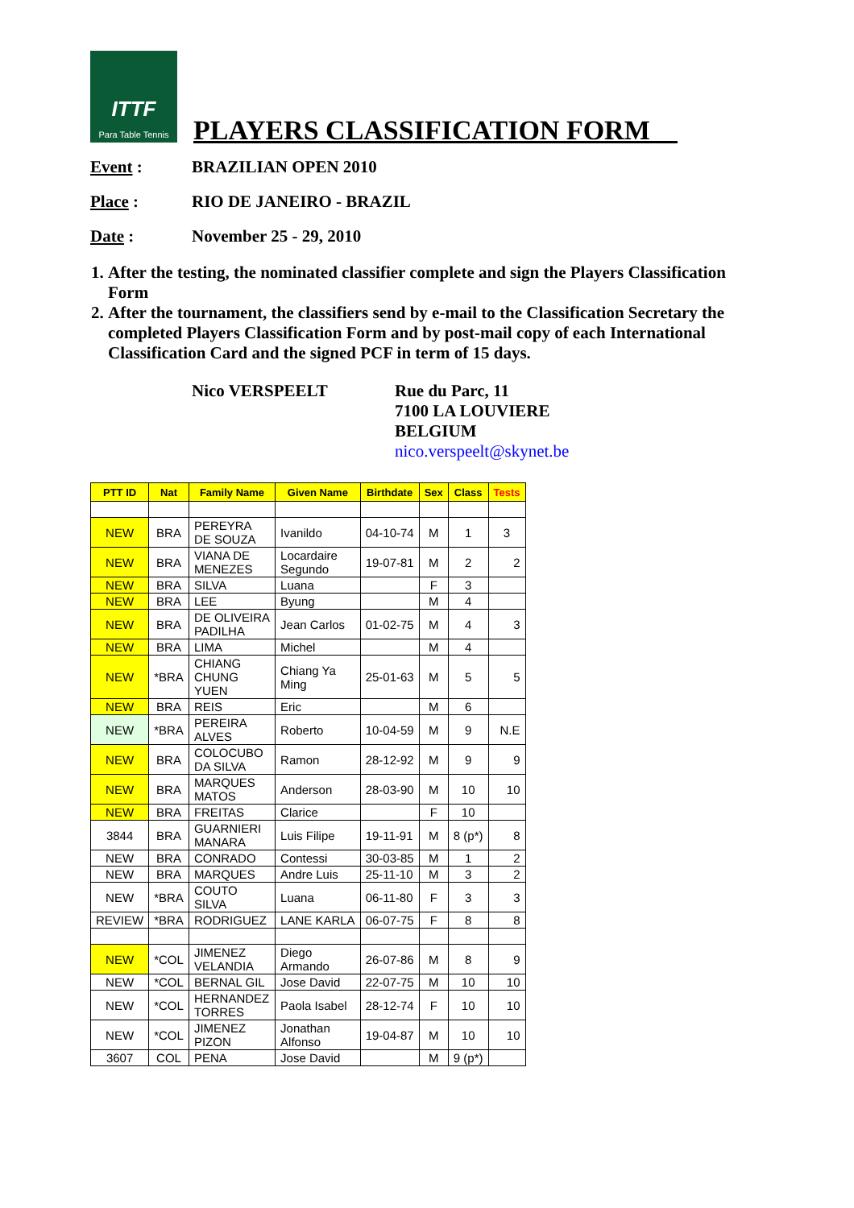ITTF
Para Table Tennis
PLAYERS CLASSIFICATION FORM__
Event : BRAZILIAN OPEN 2010
Place : RIO DE JANEIRO - BRAZIL
Date : November 25 - 29, 2010
1. After the testing, the nominated classifier complete and sign the Players Classification Form
2. After the tournament, the classifiers send by e-mail to the Classification Secretary the completed Players Classification Form and by post-mail copy of each International Classification Card and the signed PCF in term of 15 days.
Nico VERSPEELT Rue du Parc, 11
7100 LA LOUVIERE
BELGIUM
nico.verspeelt@skynet.be
| PTT ID | Nat | Family Name | Given Name | Birthdate | Sex | Class | Tests |
| --- | --- | --- | --- | --- | --- | --- | --- |
| NEW | BRA | PEREYRA DE SOUZA | Ivanildo | 04-10-74 | M | 1 | 3 |
| NEW | BRA | VIANA DE MENEZES | Locardaire Segundo | 19-07-81 | M | 2 | 2 |
| NEW | BRA | SILVA | Luana | | F | 3 | |
| NEW | BRA | LEE | Byung | | M | 4 | |
| NEW | BRA | DE OLIVEIRA PADILHA | Jean Carlos | 01-02-75 | M | 4 | 3 |
| NEW | BRA | LIMA | Michel | | M | 4 | |
| NEW | *BRA | CHIANG CHUNG YUEN | Chiang Ya Ming | 25-01-63 | M | 5 | 5 |
| NEW | BRA | REIS | Eric | | M | 6 | |
| NEW | *BRA | PEREIRA ALVES | Roberto | 10-04-59 | M | 9 | N.E |
| NEW | BRA | COLOCUBO DA SILVA | Ramon | 28-12-92 | M | 9 | 9 |
| NEW | BRA | MARQUES MATOS | Anderson | 28-03-90 | M | 10 | 10 |
| NEW | BRA | FREITAS | Clarice | | F | 10 | |
| 3844 | BRA | GUARNIERI MANARA | Luis Filipe | 19-11-91 | M | 8 (p*) | 8 |
| NEW | BRA | CONRADO | Contessi | 30-03-85 | M | 1 | 2 |
| NEW | BRA | MARQUES | Andre Luis | 25-11-10 | M | 3 | 2 |
| NEW | *BRA | COUTO SILVA | Luana | 06-11-80 | F | 3 | 3 |
| REVIEW | *BRA | RODRIGUEZ | LANE KARLA | 06-07-75 | F | 8 | 8 |
| NEW | *COL | JIMENEZ VELANDIA | Diego Armando | 26-07-86 | M | 8 | 9 |
| NEW | *COL | BERNAL GIL | Jose David | 22-07-75 | M | 10 | 10 |
| NEW | *COL | HERNANDEZ TORRES | Paola Isabel | 28-12-74 | F | 10 | 10 |
| NEW | *COL | JIMENEZ PIZON | Jonathan Alfonso | 19-04-87 | M | 10 | 10 |
| 3607 | COL | PENA | Jose David | | M | 9 (p*) | |